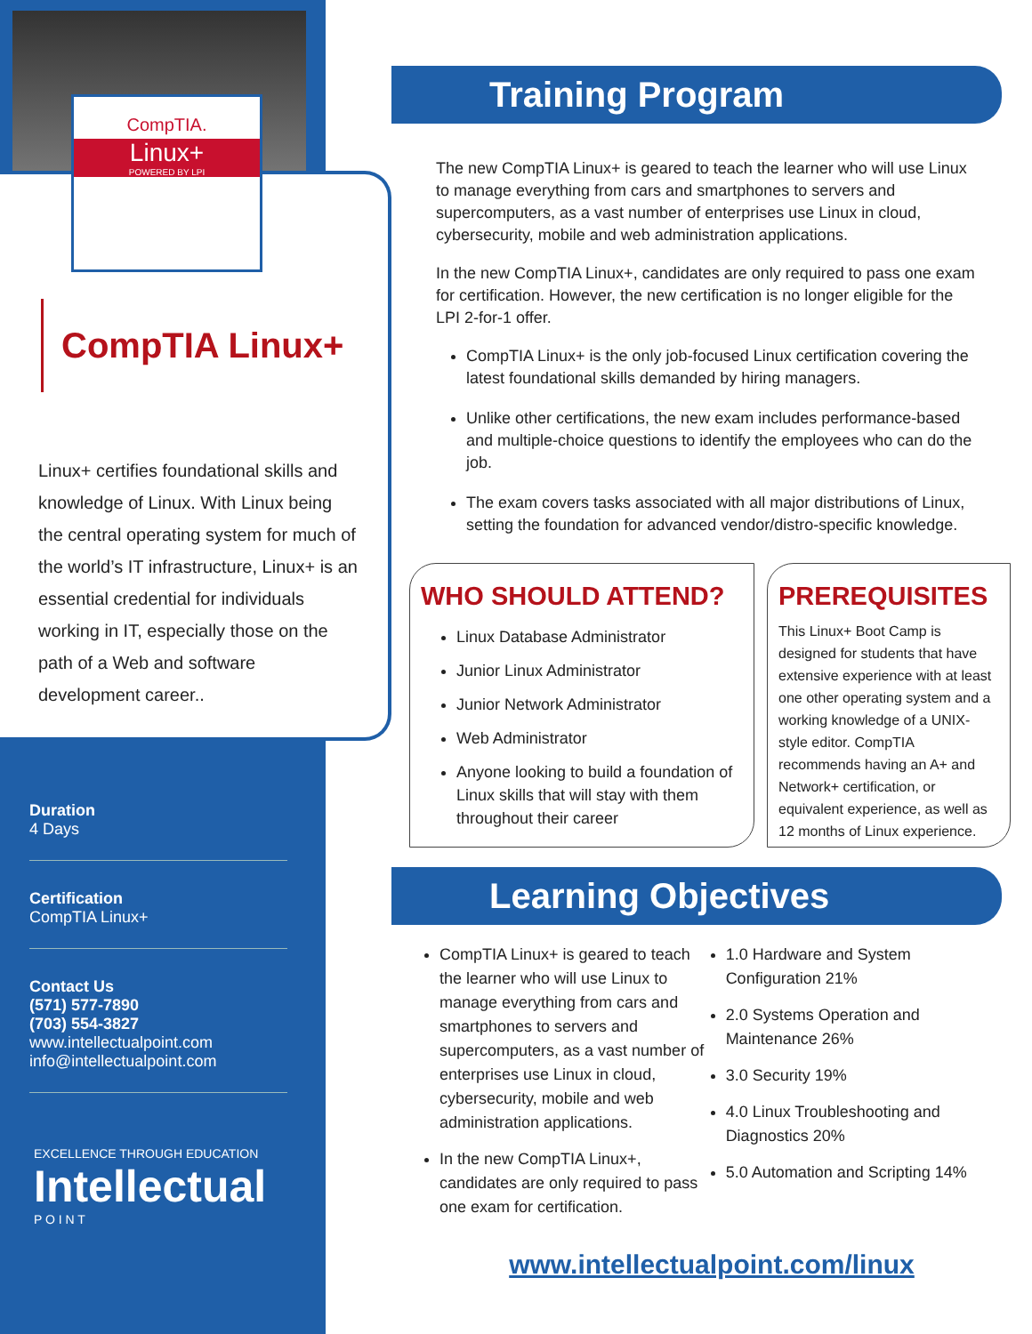CompTIA.
Linux+
POWERED BY LPI
CompTIA Linux+
Linux+ certifies foundational skills and knowledge of Linux. With Linux being the central operating system for much of the world’s IT infrastructure, Linux+ is an essential credential for individuals working in IT, especially those on the path of a Web and software development career..
Duration
4 Days
Certification
CompTIA Linux+
Contact Us
(571) 577-7890
(703) 554-3827
www.intellectualpoint.com
info@intellectualpoint.com
EXCELLENCE THROUGH EDUCATION
Intellectual
P O I N T
Training Program
The new CompTIA Linux+ is geared to teach the learner who will use Linux to manage everything from cars and smartphones to servers and supercomputers, as a vast number of enterprises use Linux in cloud, cybersecurity, mobile and web administration applications.
In the new CompTIA Linux+, candidates are only required to pass one exam for certification. However, the new certification is no longer eligible for the LPI 2-for-1 offer.
CompTIA Linux+ is the only job-focused Linux certification covering the latest foundational skills demanded by hiring managers.
Unlike other certifications, the new exam includes performance-based and multiple-choice questions to identify the employees who can do the job.
The exam covers tasks associated with all major distributions of Linux, setting the foundation for advanced vendor/distro-specific knowledge.
WHO SHOULD ATTEND?
Linux Database Administrator
Junior Linux Administrator
Junior Network Administrator
Web Administrator
Anyone looking to build a foundation of Linux skills that will stay with them throughout their career
PREREQUISITES
This Linux+ Boot Camp is designed for students that have extensive experience with at least one other operating system and a working knowledge of a UNIX-style editor. CompTIA recommends having an A+ and Network+ certification, or equivalent experience, as well as 12 months of Linux experience.
Learning Objectives
CompTIA Linux+ is geared to teach the learner who will use Linux to manage everything from cars and smartphones to servers and supercomputers, as a vast number of enterprises use Linux in cloud, cybersecurity, mobile and web administration applications.
In the new CompTIA Linux+, candidates are only required to pass one exam for certification.
1.0 Hardware and System Configuration 21%
2.0 Systems Operation and Maintenance 26%
3.0 Security 19%
4.0 Linux Troubleshooting and Diagnostics 20%
5.0 Automation and Scripting 14%
www.intellectualpoint.com/linux